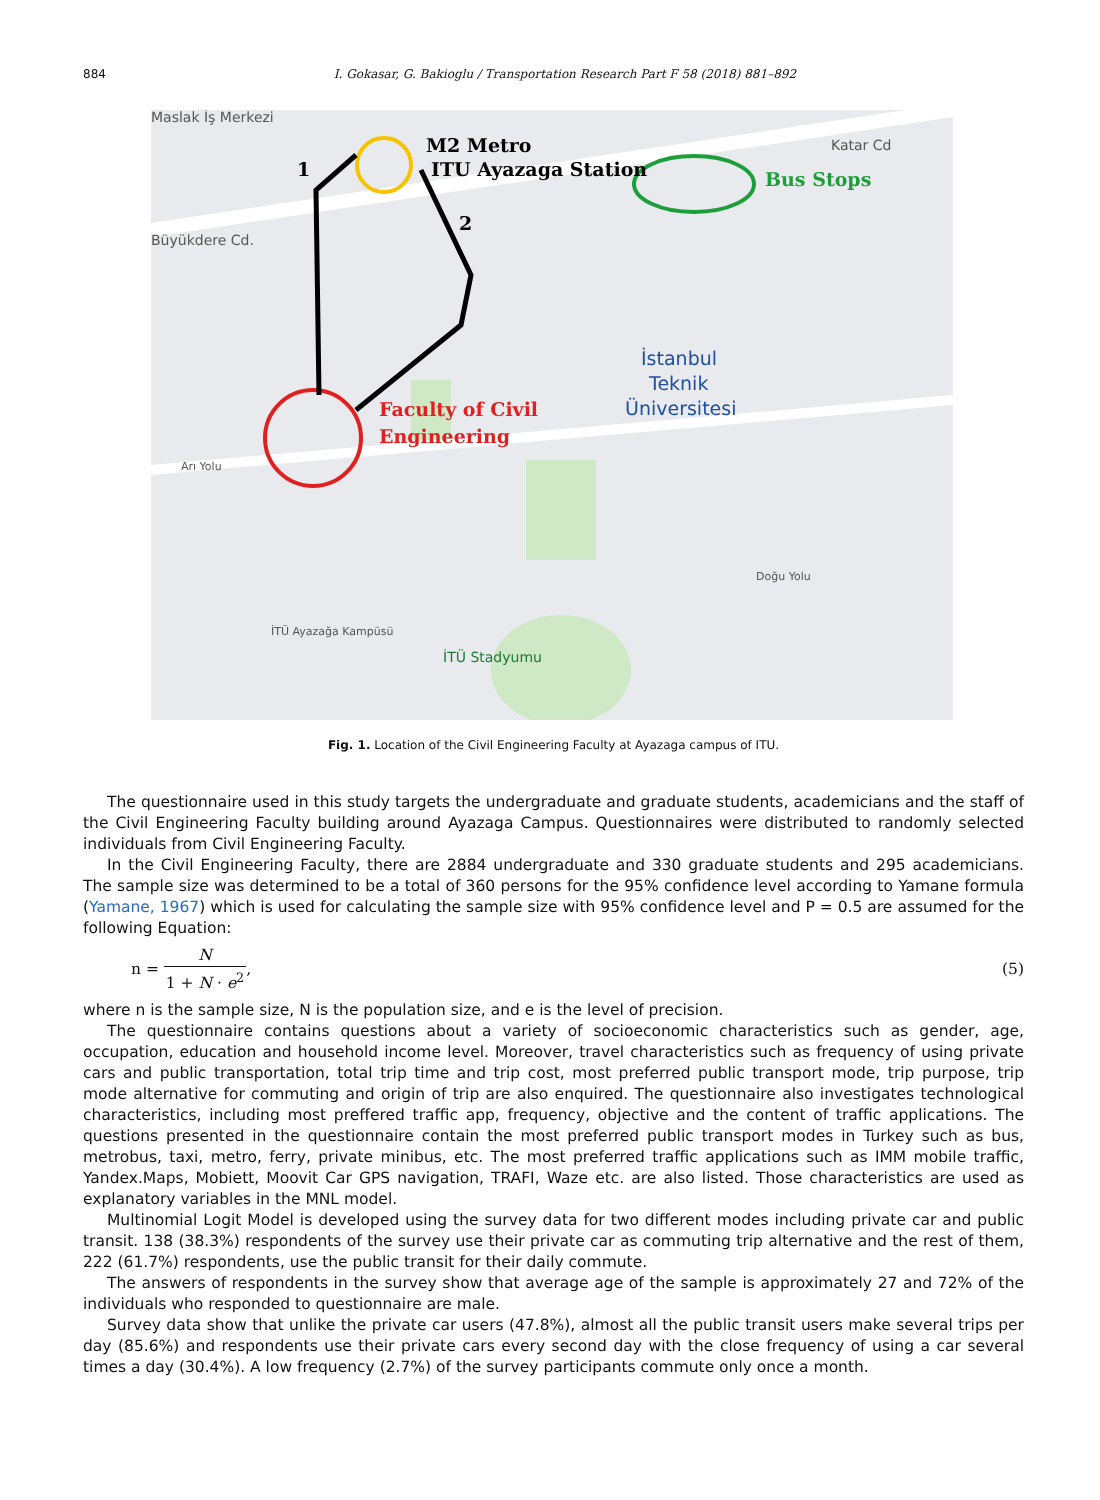884 I. Gokasar, G. Bakioglu / Transportation Research Part F 58 (2018) 881–892
Maslak İş Merkezi
Büyükdere Cd.
Katar Cd
İstanbul
Teknik
Üniversitesi
İTÜ Stadyumu
İTÜ Ayazağa Kampüsü
Doğu Yolu
Arı Yolu
M2 Metro
ITU Ayazaga Station
Bus Stops
Faculty of Civil
Engineering
1
2
Fig. 1. Location of the Civil Engineering Faculty at Ayazaga campus of ITU.
The questionnaire used in this study targets the undergraduate and graduate students, academicians and the staff of the Civil Engineering Faculty building around Ayazaga Campus. Questionnaires were distributed to randomly selected individuals from Civil Engineering Faculty.
In the Civil Engineering Faculty, there are 2884 undergraduate and 330 graduate students and 295 academicians. The sample size was determined to be a total of 360 persons for the 95% confidence level according to Yamane formula (Yamane, 1967) which is used for calculating the sample size with 95% confidence level and P = 0.5 are assumed for the following Equation:
n = N 1 + N · e<sup>2</sup>, (5)
where n is the sample size, N is the population size, and e is the level of precision.
The questionnaire contains questions about a variety of socioeconomic characteristics such as gender, age, occupation, education and household income level. Moreover, travel characteristics such as frequency of using private cars and public transportation, total trip time and trip cost, most preferred public transport mode, trip purpose, trip mode alternative for commuting and origin of trip are also enquired. The questionnaire also investigates technological characteristics, including most preffered traffic app, frequency, objective and the content of traffic applications. The questions presented in the questionnaire contain the most preferred public transport modes in Turkey such as bus, metrobus, taxi, metro, ferry, private minibus, etc. The most preferred traffic applications such as IMM mobile traffic, Yandex.Maps, Mobiett, Moovit Car GPS navigation, TRAFI, Waze etc. are also listed. Those characteristics are used as explanatory variables in the MNL model.
Multinomial Logit Model is developed using the survey data for two different modes including private car and public transit. 138 (38.3%) respondents of the survey use their private car as commuting trip alternative and the rest of them, 222 (61.7%) respondents, use the public transit for their daily commute.
The answers of respondents in the survey show that average age of the sample is approximately 27 and 72% of the individuals who responded to questionnaire are male.
Survey data show that unlike the private car users (47.8%), almost all the public transit users make several trips per day (85.6%) and respondents use their private cars every second day with the close frequency of using a car several times a day (30.4%). A low frequency (2.7%) of the survey participants commute only once a month.